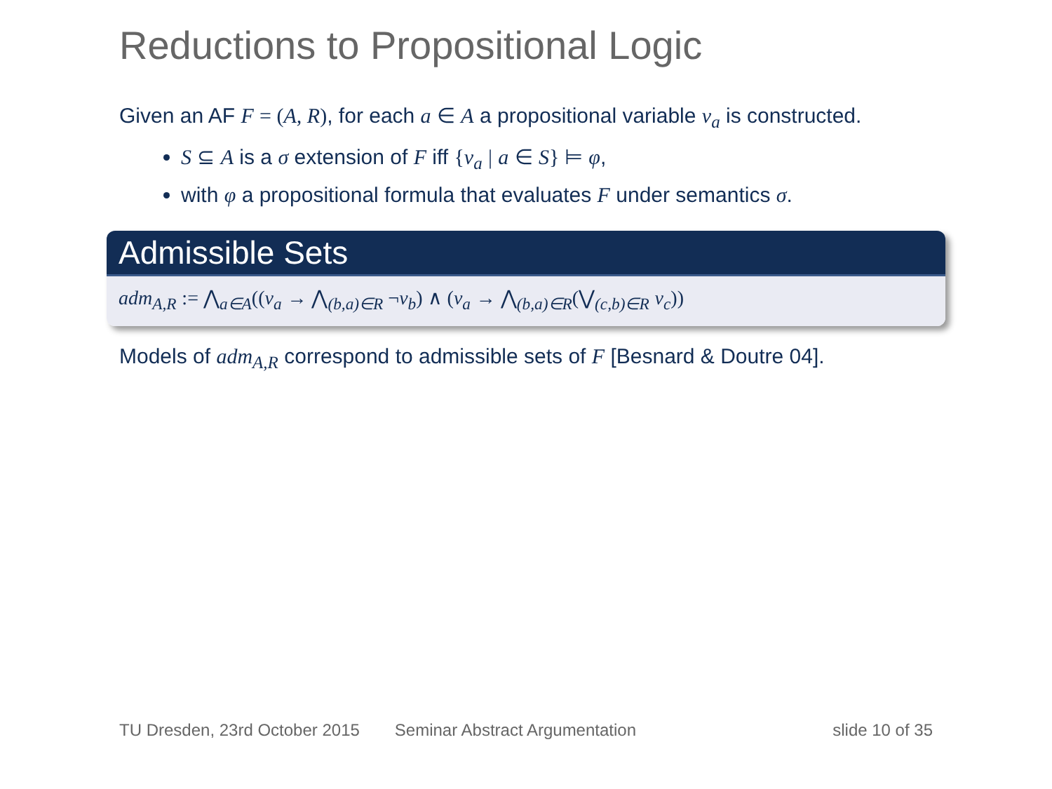Reductions to Propositional Logic
Given an AF F = (A, R), for each a ∈ A a propositional variable v<sub>a</sub> is constructed.
S ⊆ A is a σ extension of F iff {v<sub>a</sub> | a ∈ S} ⊨ φ,
with φ a propositional formula that evaluates F under semantics σ.
Admissible Sets
adm<sub>A,R</sub> := ⋀<sub>a∈A</sub>((v<sub>a</sub> → ⋀<sub>(b,a)∈R</sub> ¬v<sub>b</sub>) ∧ (v<sub>a</sub> → ⋀<sub>(b,a)∈R</sub>(⋁<sub>(c,b)∈R</sub> v<sub>c</sub>))
Models of adm<sub>A,R</sub> correspond to admissible sets of F [Besnard & Doutre 04].
TU Dresden, 23rd October 2015 Seminar Abstract Argumentation slide 10 of 35